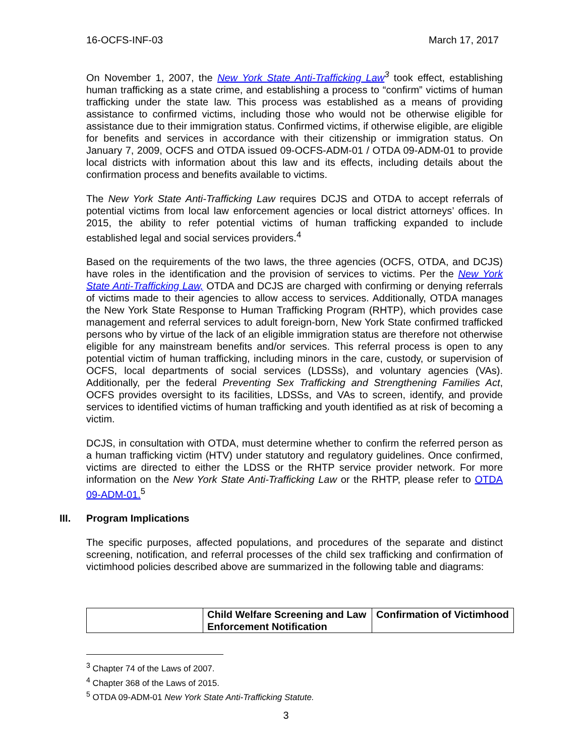16-OCFS-INF-03 March 17, 2017
On November 1, 2007, the New York State Anti-Trafficking Law<sup>3</sup> took effect, establishing human trafficking as a state crime, and establishing a process to “confirm” victims of human trafficking under the state law. This process was established as a means of providing assistance to confirmed victims, including those who would not be otherwise eligible for assistance due to their immigration status. Confirmed victims, if otherwise eligible, are eligible for benefits and services in accordance with their citizenship or immigration status. On January 7, 2009, OCFS and OTDA issued 09-OCFS-ADM-01 / OTDA 09-ADM-01 to provide local districts with information about this law and its effects, including details about the confirmation process and benefits available to victims.
The New York State Anti-Trafficking Law requires DCJS and OTDA to accept referrals of potential victims from local law enforcement agencies or local district attorneys’ offices. In 2015, the ability to refer potential victims of human trafficking expanded to include established legal and social services providers.<sup>4</sup>
Based on the requirements of the two laws, the three agencies (OCFS, OTDA, and DCJS) have roles in the identification and the provision of services to victims. Per the New York State Anti-Trafficking Law, OTDA and DCJS are charged with confirming or denying referrals of victims made to their agencies to allow access to services. Additionally, OTDA manages the New York State Response to Human Trafficking Program (RHTP), which provides case management and referral services to adult foreign-born, New York State confirmed trafficked persons who by virtue of the lack of an eligible immigration status are therefore not otherwise eligible for any mainstream benefits and/or services. This referral process is open to any potential victim of human trafficking, including minors in the care, custody, or supervision of OCFS, local departments of social services (LDSSs), and voluntary agencies (VAs). Additionally, per the federal Preventing Sex Trafficking and Strengthening Families Act, OCFS provides oversight to its facilities, LDSSs, and VAs to screen, identify, and provide services to identified victims of human trafficking and youth identified as at risk of becoming a victim.
DCJS, in consultation with OTDA, must determine whether to confirm the referred person as a human trafficking victim (HTV) under statutory and regulatory guidelines. Once confirmed, victims are directed to either the LDSS or the RHTP service provider network. For more information on the New York State Anti-Trafficking Law or the RHTP, please refer to OTDA 09-ADM-01.<sup>5</sup>
III. Program Implications
The specific purposes, affected populations, and procedures of the separate and distinct screening, notification, and referral processes of the child sex trafficking and confirmation of victimhood policies described above are summarized in the following table and diagrams:
| | Child Welfare Screening and Law Enforcement Notification | Confirmation of Victimhood |
<sup>3</sup> Chapter 74 of the Laws of 2007.
<sup>4</sup> Chapter 368 of the Laws of 2015.
<sup>5</sup> OTDA 09-ADM-01 New York State Anti-Trafficking Statute.
3